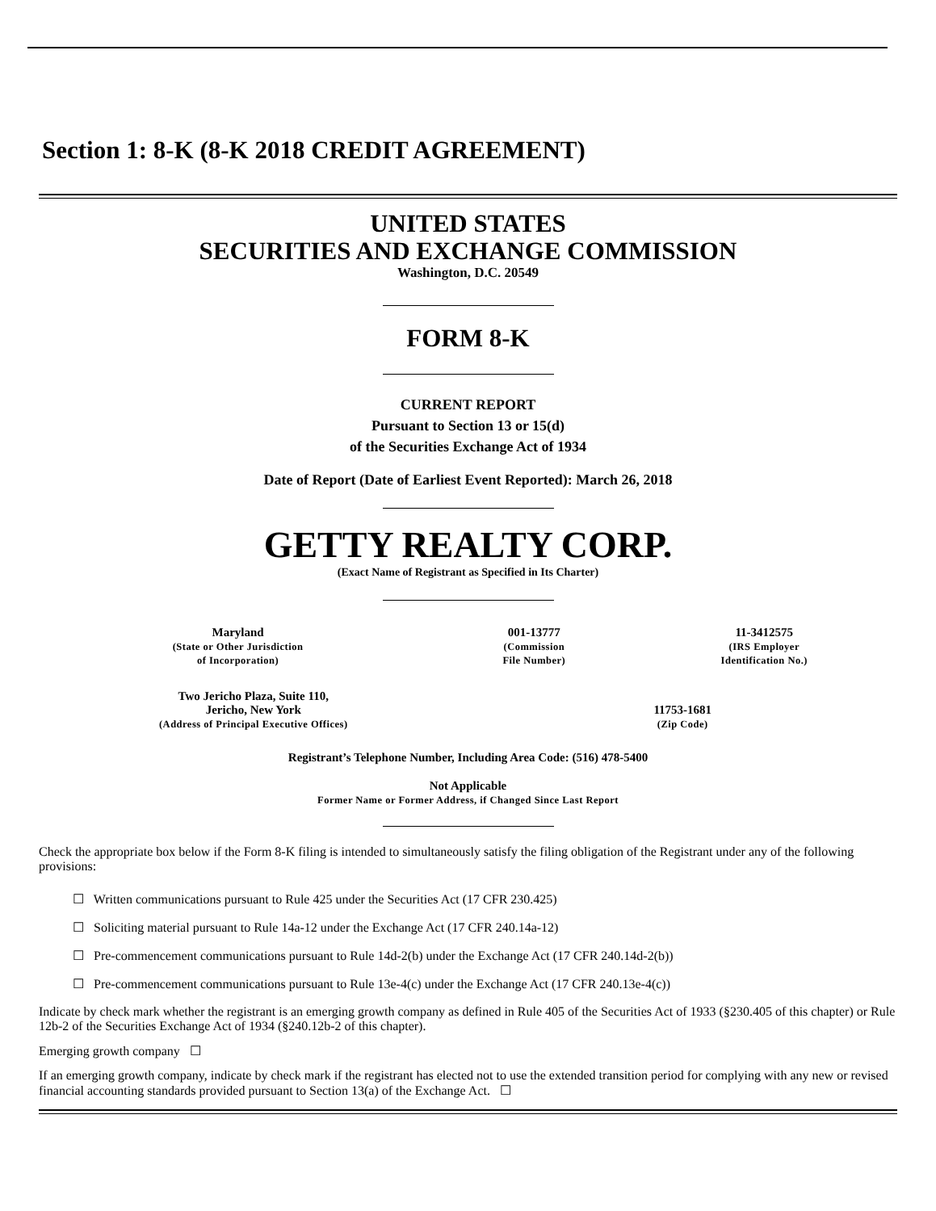Section 1: 8-K (8-K 2018 CREDIT AGREEMENT)
UNITED STATES
SECURITIES AND EXCHANGE COMMISSION
Washington, D.C. 20549
FORM 8-K
CURRENT REPORT
Pursuant to Section 13 or 15(d)
of the Securities Exchange Act of 1934
Date of Report (Date of Earliest Event Reported): March 26, 2018
GETTY REALTY CORP.
(Exact Name of Registrant as Specified in Its Charter)
| Maryland (State or Other Jurisdiction of Incorporation) | 001-13777 (Commission File Number) | 11-3412575 (IRS Employer Identification No.) |
| Two Jericho Plaza, Suite 110, Jericho, New York (Address of Principal Executive Offices) | 11753-1681 (Zip Code) |
Registrant’s Telephone Number, Including Area Code: (516) 478-5400
Not Applicable
Former Name or Former Address, if Changed Since Last Report
Check the appropriate box below if the Form 8-K filing is intended to simultaneously satisfy the filing obligation of the Registrant under any of the following provisions:
☐ Written communications pursuant to Rule 425 under the Securities Act (17 CFR 230.425)
☐ Soliciting material pursuant to Rule 14a-12 under the Exchange Act (17 CFR 240.14a-12)
☐ Pre-commencement communications pursuant to Rule 14d-2(b) under the Exchange Act (17 CFR 240.14d-2(b))
☐ Pre-commencement communications pursuant to Rule 13e-4(c) under the Exchange Act (17 CFR 240.13e-4(c))
Indicate by check mark whether the registrant is an emerging growth company as defined in Rule 405 of the Securities Act of 1933 (§230.405 of this chapter) or Rule 12b-2 of the Securities Exchange Act of 1934 (§240.12b-2 of this chapter).
Emerging growth company ☐
If an emerging growth company, indicate by check mark if the registrant has elected not to use the extended transition period for complying with any new or revised financial accounting standards provided pursuant to Section 13(a) of the Exchange Act. ☐